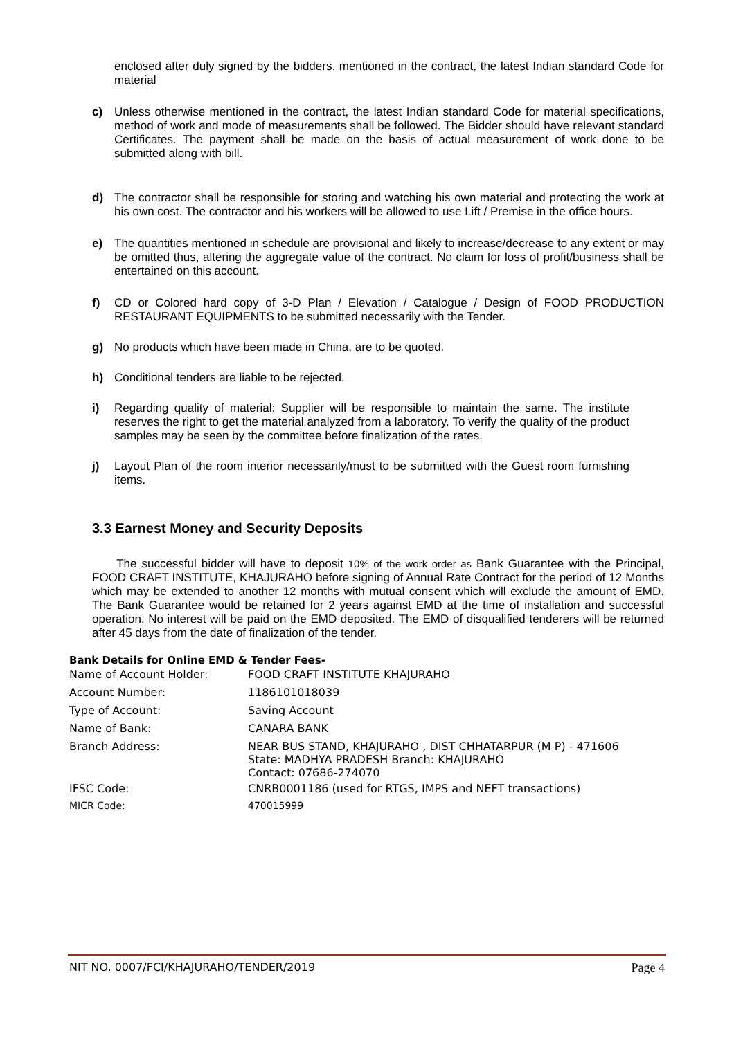enclosed after duly signed by the bidders. mentioned in the contract, the latest Indian standard Code for material
c)
Unless otherwise mentioned in the contract, the latest Indian standard Code for material specifications, method of work and mode of measurements shall be followed. The Bidder should have relevant standard Certificates. The payment shall be made on the basis of actual measurement of work done to be submitted along with bill.
d)
The contractor shall be responsible for storing and watching his own material and protecting the work at his own cost. The contractor and his workers will be allowed to use Lift / Premise in the office hours.
e)
The quantities mentioned in schedule are provisional and likely to increase/decrease to any extent or may be omitted thus, altering the aggregate value of the contract. No claim for loss of profit/business shall be entertained on this account.
f)
CD or Colored hard copy of 3-D Plan / Elevation / Catalogue / Design of FOOD PRODUCTION RESTAURANT EQUIPMENTS to be submitted necessarily with the Tender.
g)
No products which have been made in China, are to be quoted.
h)
Conditional tenders are liable to be rejected.
i)
Regarding quality of material: Supplier will be responsible to maintain the same. The institute reserves the right to get the material analyzed from a laboratory. To verify the quality of the product samples may be seen by the committee before finalization of the rates.
j)
Layout Plan of the room interior necessarily/must to be submitted with the Guest room furnishing items.
3.3 Earnest Money and Security Deposits
The successful bidder will have to deposit 10% of the work order as Bank Guarantee with the Principal, FOOD CRAFT INSTITUTE, KHAJURAHO before signing of Annual Rate Contract for the period of 12 Months which may be extended to another 12 months with mutual consent which will exclude the amount of EMD. The Bank Guarantee would be retained for 2 years against EMD at the time of installation and successful operation. No interest will be paid on the EMD deposited. The EMD of disqualified tenderers will be returned after 45 days from the date of finalization of the tender.
Bank Details for Online EMD & Tender Fees-
| Name of Account Holder: | FOOD CRAFT INSTITUTE KHAJURAHO |
| Account Number: | 1186101018039 |
| Type of Account: | Saving Account |
| Name of Bank: | CANARA BANK |
| Branch Address: | NEAR BUS STAND, KHAJURAHO , DIST CHHATARPUR (M P) - 471606 State: MADHYA PRADESH Branch: KHAJURAHO Contact: 07686-274070 |
| IFSC Code: | CNRB0001186 (used for RTGS, IMPS and NEFT transactions) |
| MICR Code: | 470015999 |
NIT NO. 0007/FCI/KHAJURAHO/TENDER/2019 Page 4